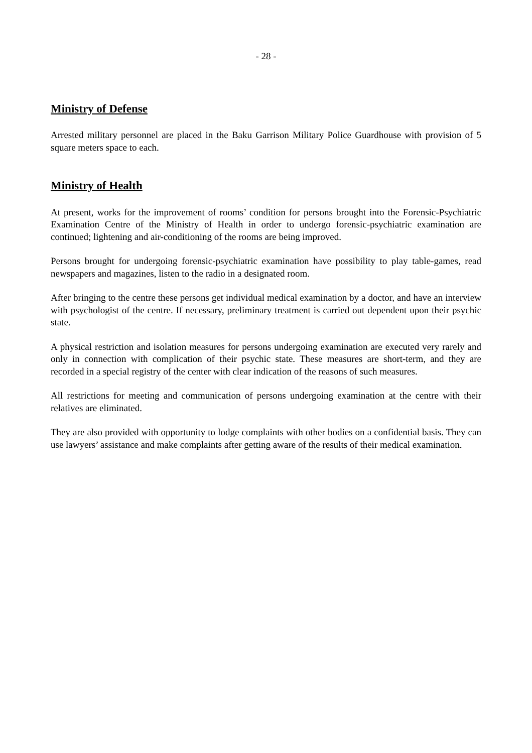- 28 -
Ministry of Defense
Arrested military personnel are placed in the Baku Garrison Military Police Guardhouse with provision of 5 square meters space to each.
Ministry of Health
At present, works for the improvement of rooms’ condition for persons brought into the Forensic-Psychiatric Examination Centre of the Ministry of Health in order to undergo forensic-psychiatric examination are continued; lightening and air-conditioning of the rooms are being improved.
Persons brought for undergoing forensic-psychiatric examination have possibility to play table-games, read newspapers and magazines, listen to the radio in a designated room.
After bringing to the centre these persons get individual medical examination by a doctor, and have an interview with psychologist of the centre. If necessary, preliminary treatment is carried out dependent upon their psychic state.
A physical restriction and isolation measures for persons undergoing examination are executed very rarely and only in connection with complication of their psychic state. These measures are short-term, and they are recorded in a special registry of the center with clear indication of the reasons of such measures.
All restrictions for meeting and communication of persons undergoing examination at the centre with their relatives are eliminated.
They are also provided with opportunity to lodge complaints with other bodies on a confidential basis. They can use lawyers’ assistance and make complaints after getting aware of the results of their medical examination.